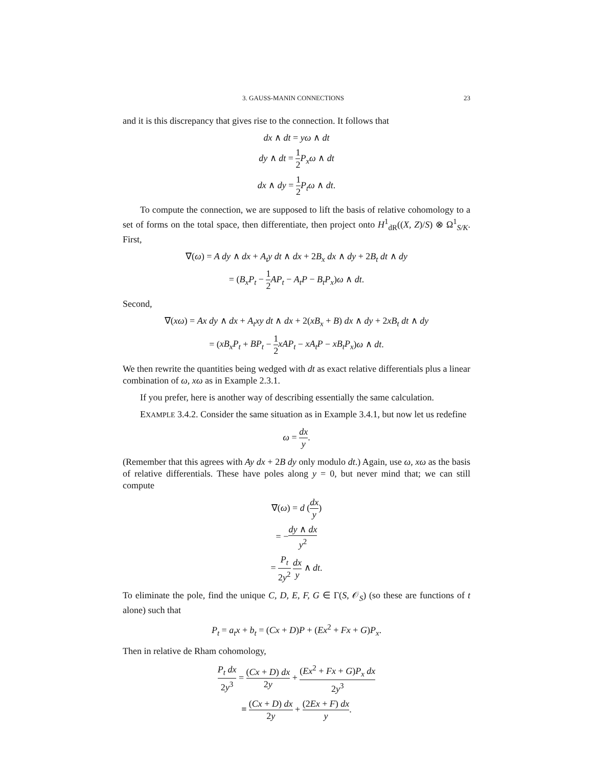3. GAUSS-MANIN CONNECTIONS 23
and it is this discrepancy that gives rise to the connection. It follows that
dx ∧ dt = yω ∧ dt
dy ∧ dt = 1 2 P<sub>x</sub>ω ∧ dt
dx ∧ dy = 1 2 P<sub>t</sub>ω ∧ dt.
To compute the connection, we are supposed to lift the basis of relative cohomology to a set of forms on the total space, then differentiate, then project onto H<sup>1</sup><sub>dR</sub>((X, Z)/S) ⊗ Ω<sup>1</sup><sub>S/K</sub>. First,
∇(ω) = A dy ∧ dx + A<sub>t</sub>y dt ∧ dx + 2B<sub>x</sub> dx ∧ dy + 2B<sub>t</sub> dt ∧ dy
= (B<sub>x</sub>P<sub>t</sub> − 1 2 AP<sub>t</sub> − A<sub>t</sub>P − B<sub>t</sub>P<sub>x</sub>)ω ∧ dt.
Second,
∇(xω) = Ax dy ∧ dx + A<sub>t</sub>xy dt ∧ dx + 2(xB<sub>x</sub> + B) dx ∧ dy + 2xB<sub>t</sub> dt ∧ dy
= (xB<sub>x</sub>P<sub>t</sub> + BP<sub>t</sub> − 1 2 xAP<sub>t</sub> − xA<sub>t</sub>P − xB<sub>t</sub>P<sub>x</sub>)ω ∧ dt.
We then rewrite the quantities being wedged with dt as exact relative differentials plus a linear combination of ω, xω as in Example 2.3.1.
If you prefer, here is another way of describing essentially the same calculation.
EXAMPLE 3.4.2. Consider the same situation as in Example 3.4.1, but now let us redefine
ω = dx y.
(Remember that this agrees with Ay dx + 2B dy only modulo dt.) Again, use ω, xω as the basis of relative differentials. These have poles along y = 0, but never mind that; we can still compute
∇(ω) = d (dx y)
= −dy ∧ dx y<sup>2</sup>
= P<sub>t</sub> 2y<sup>2</sup> dx y ∧ dt.
To eliminate the pole, find the unique C, D, E, F, G ∈ Γ(S, 𝒪<sub>S</sub>) (so these are functions of t alone) such that
P<sub>t</sub> = a<sub>t</sub>x + b<sub>t</sub> = (Cx + D)P + (Ex<sup>2</sup> + Fx + G)P<sub>x</sub>.
Then in relative de Rham cohomology,
P<sub>t</sub> dx 2y<sup>3</sup> = (Cx + D) dx 2y + (Ex<sup>2</sup> + Fx + G)P<sub>x</sub> dx 2y<sup>3</sup>
≡ (Cx + D) dx 2y + (2Ex + F) dx y.